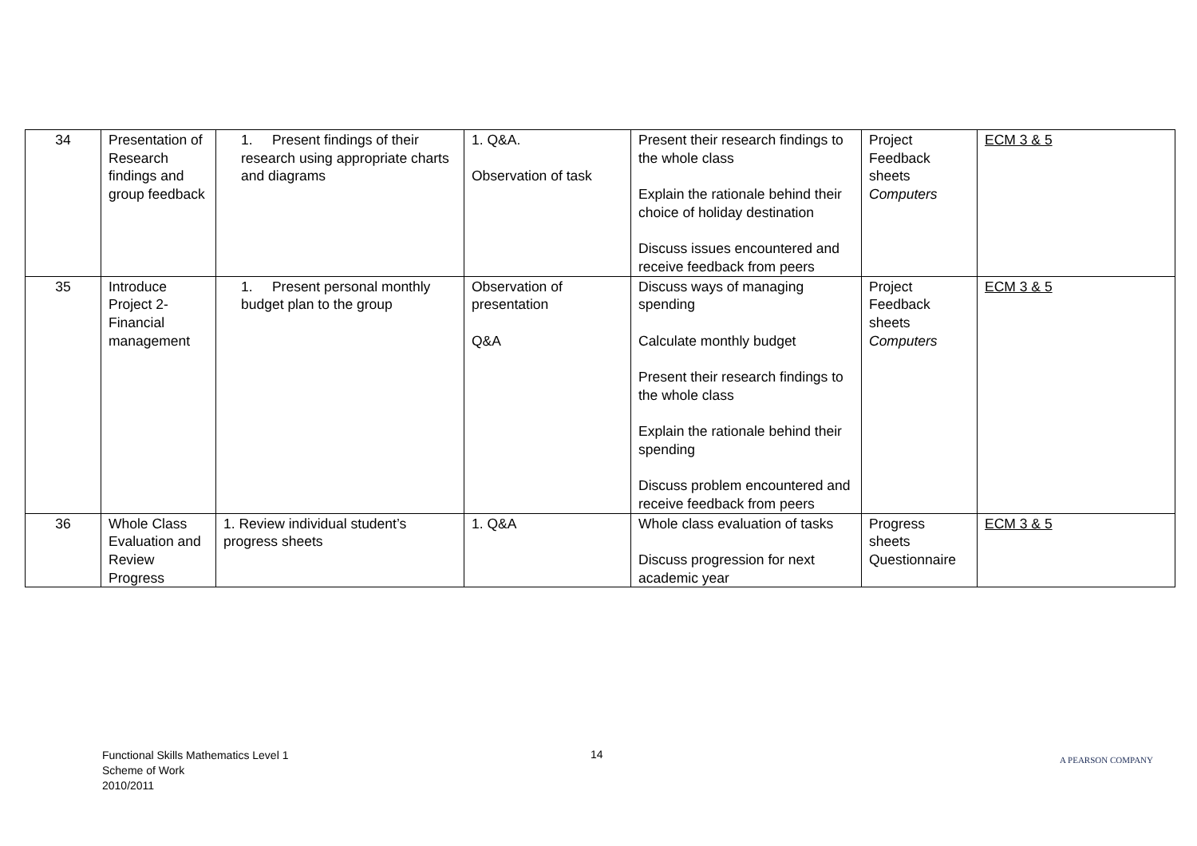| 34 | Presentation of Research findings and group feedback | 1. Present findings of their research using appropriate charts and diagrams | 1. Q&A. Observation of task | Present their research findings to the whole class Explain the rationale behind their choice of holiday destination Discuss issues encountered and receive feedback from peers | Project Feedback sheets Computers | ECM 3 & 5 |
| 35 | Introduce Project 2-Financial management | 1. Present personal monthly budget plan to the group | Observation of presentation Q&A | Discuss ways of managing spending Calculate monthly budget Present their research findings to the whole class Explain the rationale behind their spending Discuss problem encountered and receive feedback from peers | Project Feedback sheets Computers | ECM 3 & 5 |
| 36 | Whole Class Evaluation and Review Progress | 1. Review individual student’s progress sheets | 1. Q&A | Whole class evaluation of tasks Discuss progression for next academic year | Progress sheets Questionnaire | ECM 3 & 5 |
Functional Skills Mathematics Level 1
Scheme of Work
2010/2011
14 A PEARSON COMPANY